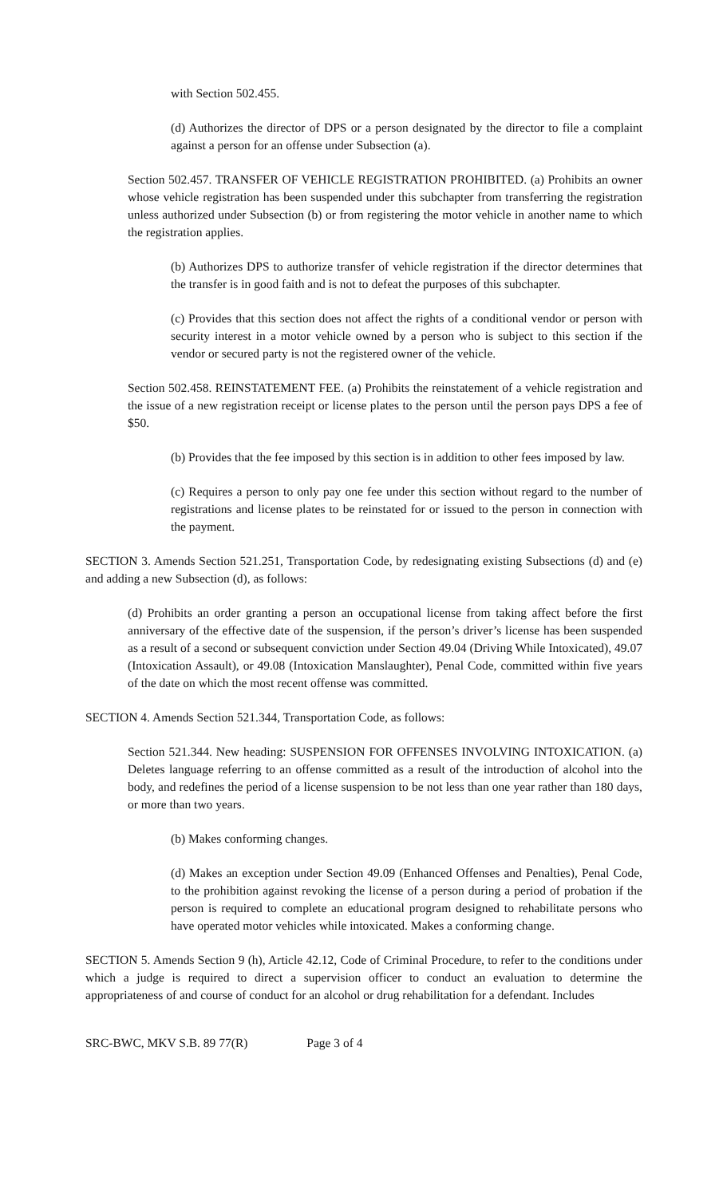with Section 502.455.
(d) Authorizes the director of DPS or a person designated by the director to file a complaint against a person for an offense under Subsection (a).
Section 502.457. TRANSFER OF VEHICLE REGISTRATION PROHIBITED. (a) Prohibits an owner whose vehicle registration has been suspended under this subchapter from transferring the registration unless authorized under Subsection (b) or from registering the motor vehicle in another name to which the registration applies.
(b) Authorizes DPS to authorize transfer of vehicle registration if the director determines that the transfer is in good faith and is not to defeat the purposes of this subchapter.
(c) Provides that this section does not affect the rights of a conditional vendor or person with security interest in a motor vehicle owned by a person who is subject to this section if the vendor or secured party is not the registered owner of the vehicle.
Section 502.458. REINSTATEMENT FEE. (a) Prohibits the reinstatement of a vehicle registration and the issue of a new registration receipt or license plates to the person until the person pays DPS a fee of $50.
(b) Provides that the fee imposed by this section is in addition to other fees imposed by law.
(c) Requires a person to only pay one fee under this section without regard to the number of registrations and license plates to be reinstated for or issued to the person in connection with the payment.
SECTION 3. Amends Section 521.251, Transportation Code, by redesignating existing Subsections (d) and (e) and adding a new Subsection (d), as follows:
(d) Prohibits an order granting a person an occupational license from taking affect before the first anniversary of the effective date of the suspension, if the person’s driver’s license has been suspended as a result of a second or subsequent conviction under Section 49.04 (Driving While Intoxicated), 49.07 (Intoxication Assault), or 49.08 (Intoxication Manslaughter), Penal Code, committed within five years of the date on which the most recent offense was committed.
SECTION 4. Amends Section 521.344, Transportation Code, as follows:
Section 521.344. New heading: SUSPENSION FOR OFFENSES INVOLVING INTOXICATION. (a) Deletes language referring to an offense committed as a result of the introduction of alcohol into the body, and redefines the period of a license suspension to be not less than one year rather than 180 days, or more than two years.
(b) Makes conforming changes.
(d) Makes an exception under Section 49.09 (Enhanced Offenses and Penalties), Penal Code, to the prohibition against revoking the license of a person during a period of probation if the person is required to complete an educational program designed to rehabilitate persons who have operated motor vehicles while intoxicated. Makes a conforming change.
SECTION 5. Amends Section 9 (h), Article 42.12, Code of Criminal Procedure, to refer to the conditions under which a judge is required to direct a supervision officer to conduct an evaluation to determine the appropriateness of and course of conduct for an alcohol or drug rehabilitation for a defendant. Includes
SRC-BWC, MKV S.B. 89 77(R) Page 3 of 4